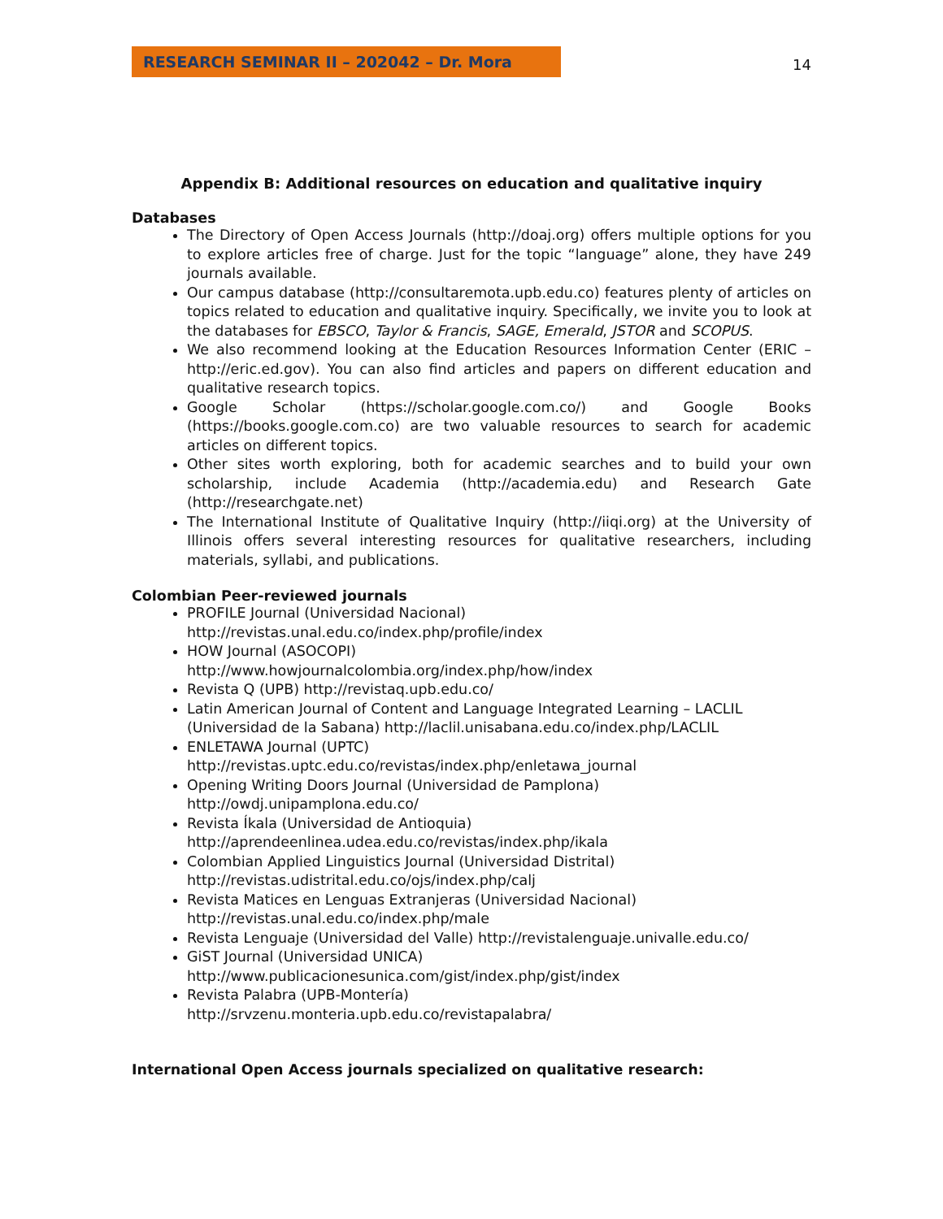RESEARCH SEMINAR II – 202042 – Dr. Mora
14
Appendix B: Additional resources on education and qualitative inquiry
Databases
The Directory of Open Access Journals (http://doaj.org) offers multiple options for you to explore articles free of charge. Just for the topic “language” alone, they have 249 journals available.
Our campus database (http://consultaremota.upb.edu.co) features plenty of articles on topics related to education and qualitative inquiry. Specifically, we invite you to look at the databases for EBSCO, Taylor & Francis, SAGE, Emerald, JSTOR and SCOPUS.
We also recommend looking at the Education Resources Information Center (ERIC – http://eric.ed.gov). You can also find articles and papers on different education and qualitative research topics.
Google Scholar (https://scholar.google.com.co/) and Google Books (https://books.google.com.co) are two valuable resources to search for academic articles on different topics.
Other sites worth exploring, both for academic searches and to build your own scholarship, include Academia (http://academia.edu) and Research Gate (http://researchgate.net)
The International Institute of Qualitative Inquiry (http://iiqi.org) at the University of Illinois offers several interesting resources for qualitative researchers, including materials, syllabi, and publications.
Colombian Peer-reviewed journals
PROFILE Journal (Universidad Nacional)
http://revistas.unal.edu.co/index.php/profile/index
HOW Journal (ASOCOPI)
http://www.howjournalcolombia.org/index.php/how/index
Revista Q (UPB) http://revistaq.upb.edu.co/
Latin American Journal of Content and Language Integrated Learning – LACLIL (Universidad de la Sabana) http://laclil.unisabana.edu.co/index.php/LACLIL
ENLETAWA Journal (UPTC)
http://revistas.uptc.edu.co/revistas/index.php/enletawa_journal
Opening Writing Doors Journal (Universidad de Pamplona)
http://owdj.unipamplona.edu.co/
Revista Íkala (Universidad de Antioquia)
http://aprendeenlinea.udea.edu.co/revistas/index.php/ikala
Colombian Applied Linguistics Journal (Universidad Distrital)
http://revistas.udistrital.edu.co/ojs/index.php/calj
Revista Matices en Lenguas Extranjeras (Universidad Nacional)
http://revistas.unal.edu.co/index.php/male
Revista Lenguaje (Universidad del Valle) http://revistalenguaje.univalle.edu.co/
GiST Journal (Universidad UNICA)
http://www.publicacionesunica.com/gist/index.php/gist/index
Revista Palabra (UPB-Montería)
http://srvzenu.monteria.upb.edu.co/revistapalabra/
International Open Access journals specialized on qualitative research: